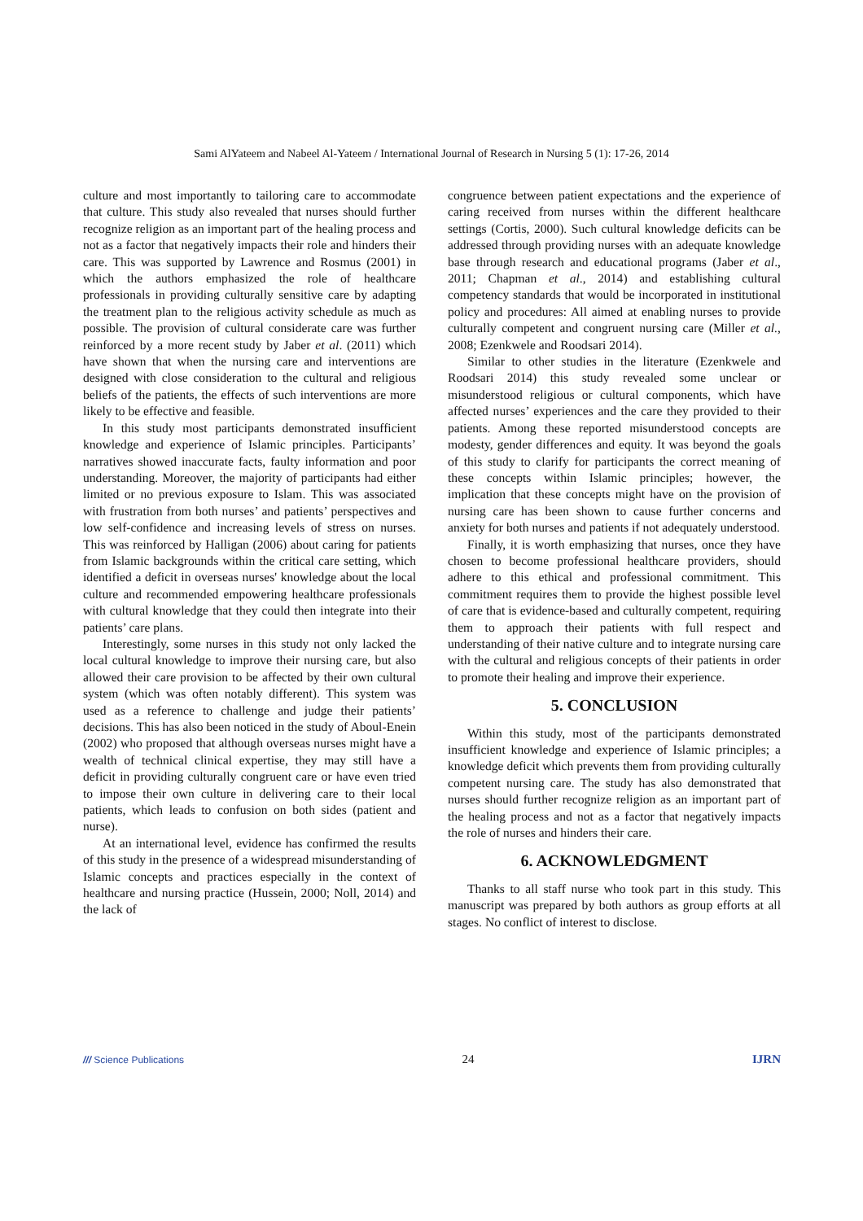Sami AlYateem and Nabeel Al-Yateem / International Journal of Research in Nursing 5 (1): 17-26, 2014
culture and most importantly to tailoring care to accommodate that culture. This study also revealed that nurses should further recognize religion as an important part of the healing process and not as a factor that negatively impacts their role and hinders their care. This was supported by Lawrence and Rosmus (2001) in which the authors emphasized the role of healthcare professionals in providing culturally sensitive care by adapting the treatment plan to the religious activity schedule as much as possible. The provision of cultural considerate care was further reinforced by a more recent study by Jaber et al. (2011) which have shown that when the nursing care and interventions are designed with close consideration to the cultural and religious beliefs of the patients, the effects of such interventions are more likely to be effective and feasible.
In this study most participants demonstrated insufficient knowledge and experience of Islamic principles. Participants’ narratives showed inaccurate facts, faulty information and poor understanding. Moreover, the majority of participants had either limited or no previous exposure to Islam. This was associated with frustration from both nurses’ and patients’ perspectives and low self-confidence and increasing levels of stress on nurses. This was reinforced by Halligan (2006) about caring for patients from Islamic backgrounds within the critical care setting, which identified a deficit in overseas nurses' knowledge about the local culture and recommended empowering healthcare professionals with cultural knowledge that they could then integrate into their patients’ care plans.
Interestingly, some nurses in this study not only lacked the local cultural knowledge to improve their nursing care, but also allowed their care provision to be affected by their own cultural system (which was often notably different). This system was used as a reference to challenge and judge their patients’ decisions. This has also been noticed in the study of Aboul-Enein (2002) who proposed that although overseas nurses might have a wealth of technical clinical expertise, they may still have a deficit in providing culturally congruent care or have even tried to impose their own culture in delivering care to their local patients, which leads to confusion on both sides (patient and nurse).
At an international level, evidence has confirmed the results of this study in the presence of a widespread misunderstanding of Islamic concepts and practices especially in the context of healthcare and nursing practice (Hussein, 2000; Noll, 2014) and the lack of
congruence between patient expectations and the experience of caring received from nurses within the different healthcare settings (Cortis, 2000). Such cultural knowledge deficits can be addressed through providing nurses with an adequate knowledge base through research and educational programs (Jaber et al., 2011; Chapman et al., 2014) and establishing cultural competency standards that would be incorporated in institutional policy and procedures: All aimed at enabling nurses to provide culturally competent and congruent nursing care (Miller et al., 2008; Ezenkwele and Roodsari 2014).
Similar to other studies in the literature (Ezenkwele and Roodsari 2014) this study revealed some unclear or misunderstood religious or cultural components, which have affected nurses’ experiences and the care they provided to their patients. Among these reported misunderstood concepts are modesty, gender differences and equity. It was beyond the goals of this study to clarify for participants the correct meaning of these concepts within Islamic principles; however, the implication that these concepts might have on the provision of nursing care has been shown to cause further concerns and anxiety for both nurses and patients if not adequately understood.
Finally, it is worth emphasizing that nurses, once they have chosen to become professional healthcare providers, should adhere to this ethical and professional commitment. This commitment requires them to provide the highest possible level of care that is evidence-based and culturally competent, requiring them to approach their patients with full respect and understanding of their native culture and to integrate nursing care with the cultural and religious concepts of their patients in order to promote their healing and improve their experience.
5. CONCLUSION
Within this study, most of the participants demonstrated insufficient knowledge and experience of Islamic principles; a knowledge deficit which prevents them from providing culturally competent nursing care. The study has also demonstrated that nurses should further recognize religion as an important part of the healing process and not as a factor that negatively impacts the role of nurses and hinders their care.
6. ACKNOWLEDGMENT
Thanks to all staff nurse who took part in this study. This manuscript was prepared by both authors as group efforts at all stages. No conflict of interest to disclose.
/// Science Publications 24 IJRN